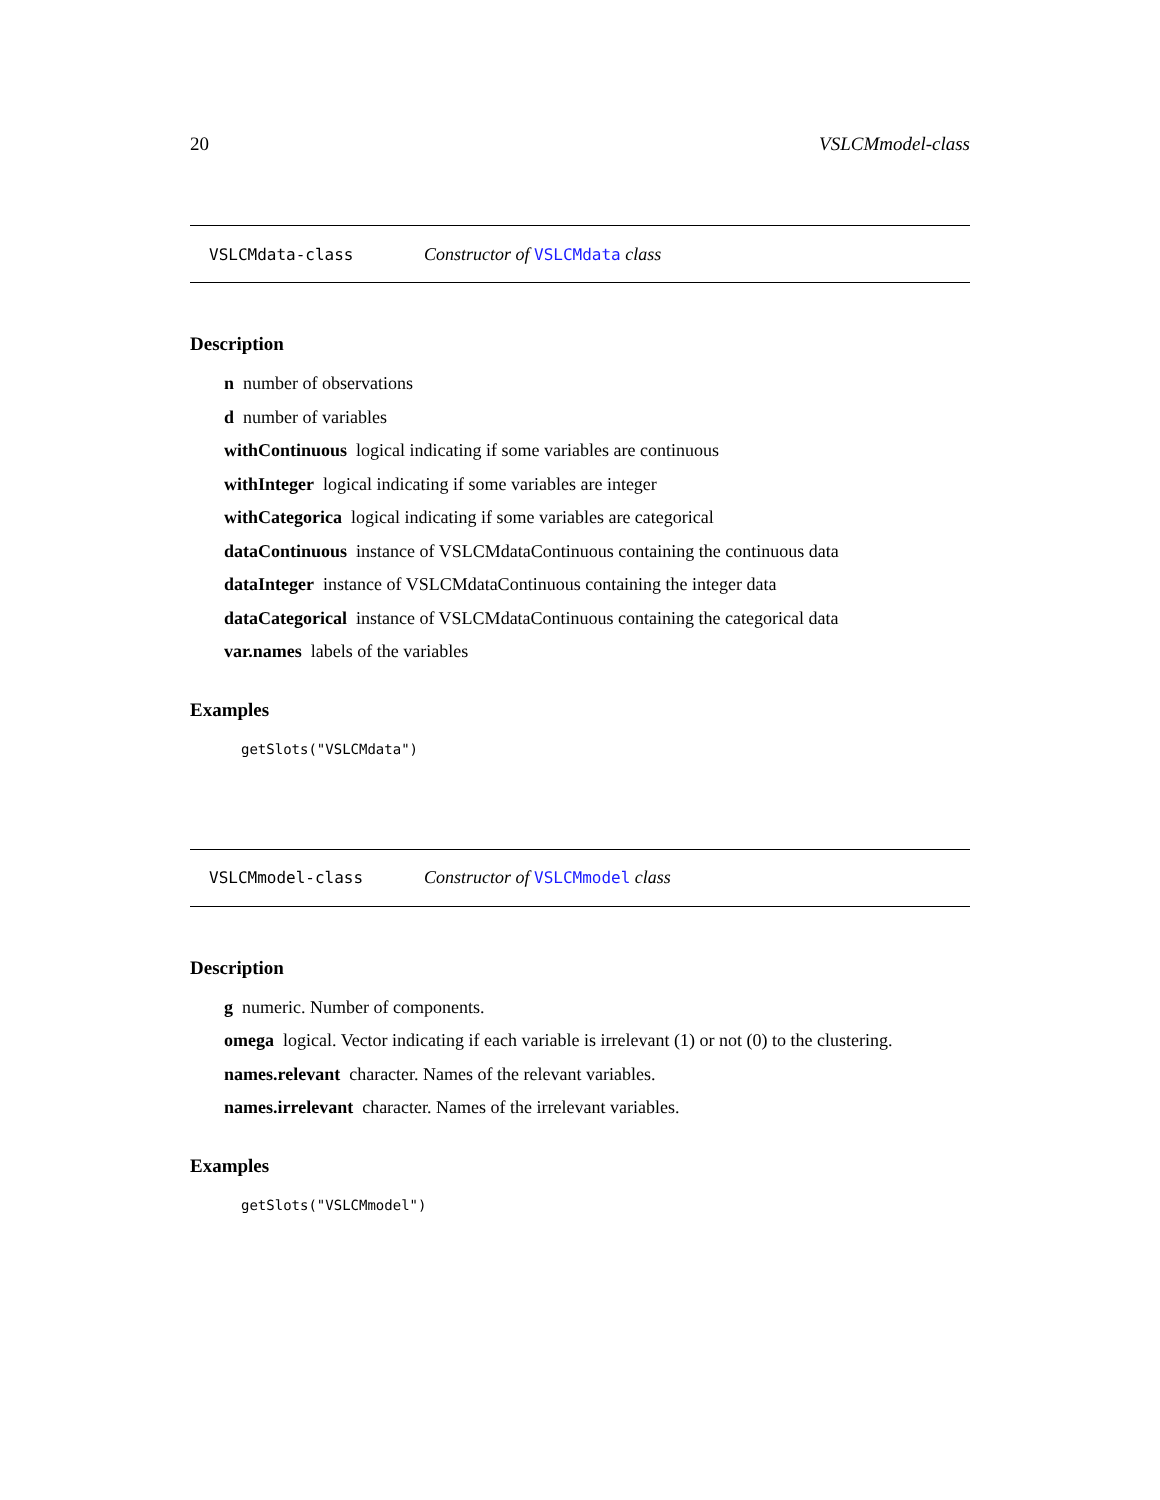20 VSLCMmodel-class
VSLCMdata-class Constructor of VSLCMdata class
Description
n number of observations
d number of variables
withContinuous logical indicating if some variables are continuous
withInteger logical indicating if some variables are integer
withCategorica logical indicating if some variables are categorical
dataContinuous instance of VSLCMdataContinuous containing the continuous data
dataInteger instance of VSLCMdataContinuous containing the integer data
dataCategorical instance of VSLCMdataContinuous containing the categorical data
var.names labels of the variables
Examples
getSlots("VSLCMdata")
VSLCMmodel-class Constructor of VSLCMmodel class
Description
g numeric. Number of components.
omega logical. Vector indicating if each variable is irrelevant (1) or not (0) to the clustering.
names.relevant character. Names of the relevant variables.
names.irrelevant character. Names of the irrelevant variables.
Examples
getSlots("VSLCMmodel")